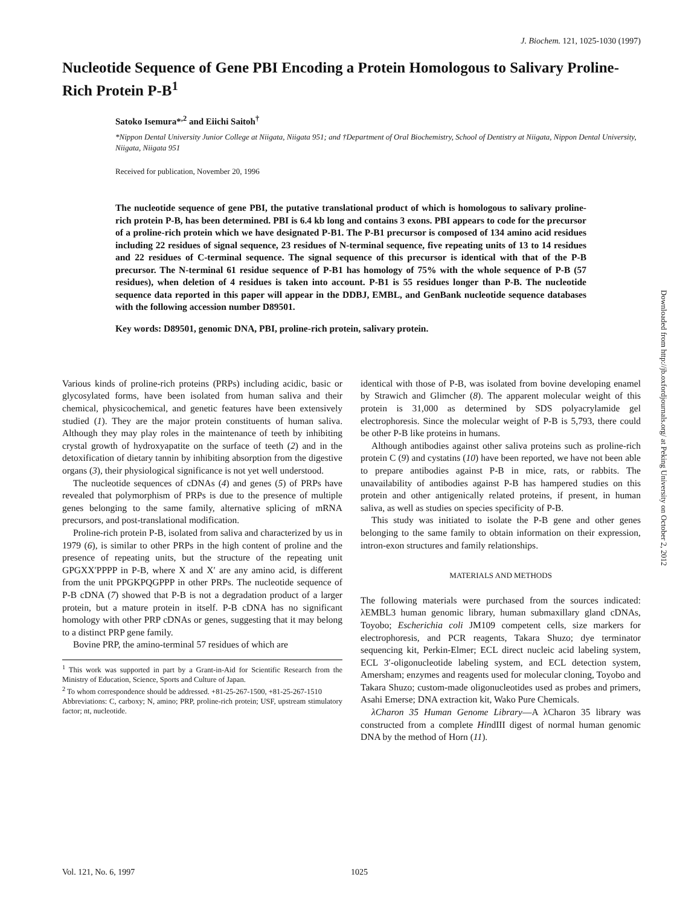J. Biochem. 121, 1025-1030 (1997)
Nucleotide Sequence of Gene PBI Encoding a Protein Homologous to Salivary Proline-Rich Protein P-B<sup>1</sup>
Satoko Isemura*<sup>,2</sup> and Eiichi Saitoh<sup>†</sup>
*Nippon Dental University Junior College at Niigata, Niigata 951; and †Department of Oral Biochemistry, School of Dentistry at Niigata, Nippon Dental University, Niigata, Niigata 951
Received for publication, November 20, 1996
The nucleotide sequence of gene PBI, the putative translational product of which is homologous to salivary proline-rich protein P-B, has been determined. PBI is 6.4 kb long and contains 3 exons. PBI appears to code for the precursor of a proline-rich protein which we have designated P-B1. The P-B1 precursor is composed of 134 amino acid residues including 22 residues of signal sequence, 23 residues of N-terminal sequence, five repeating units of 13 to 14 residues and 22 residues of C-terminal sequence. The signal sequence of this precursor is identical with that of the P-B precursor. The N-terminal 61 residue sequence of P-B1 has homology of 75% with the whole sequence of P-B (57 residues), when deletion of 4 residues is taken into account. P-B1 is 55 residues longer than P-B. The nucleotide sequence data reported in this paper will appear in the DDBJ, EMBL, and GenBank nucleotide sequence databases with the following accession number D89501.
Key words: D89501, genomic DNA, PBI, proline-rich protein, salivary protein.
Various kinds of proline-rich proteins (PRPs) including acidic, basic or glycosylated forms, have been isolated from human saliva and their chemical, physicochemical, and genetic features have been extensively studied (1). They are the major protein constituents of human saliva. Although they may play roles in the maintenance of teeth by inhibiting crystal growth of hydroxyapatite on the surface of teeth (2) and in the detoxification of dietary tannin by inhibiting absorption from the digestive organs (3), their physiological significance is not yet well understood.
The nucleotide sequences of cDNAs (4) and genes (5) of PRPs have revealed that polymorphism of PRPs is due to the presence of multiple genes belonging to the same family, alternative splicing of mRNA precursors, and post-translational modification.
Proline-rich protein P-B, isolated from saliva and characterized by us in 1979 (6), is similar to other PRPs in the high content of proline and the presence of repeating units, but the structure of the repeating unit GPGXX′PPPP in P-B, where X and X′ are any amino acid, is different from the unit PPGKPQGPPP in other PRPs. The nucleotide sequence of P-B cDNA (7) showed that P-B is not a degradation product of a larger protein, but a mature protein in itself. P-B cDNA has no significant homology with other PRP cDNAs or genes, suggesting that it may belong to a distinct PRP gene family.
Bovine PRP, the amino-terminal 57 residues of which are
<sup>1</sup> This work was supported in part by a Grant-in-Aid for Scientific Research from the Ministry of Education, Science, Sports and Culture of Japan.
<sup>2</sup> To whom correspondence should be addressed. +81-25-267-1500, +81-25-267-1510
Abbreviations: C, carboxy; N, amino; PRP, proline-rich protein; USF, upstream stimulatory factor; nt, nucleotide.
identical with those of P-B, was isolated from bovine developing enamel by Strawich and Glimcher (8). The apparent molecular weight of this protein is 31,000 as determined by SDS polyacrylamide gel electrophoresis. Since the molecular weight of P-B is 5,793, there could be other P-B like proteins in humans.
Although antibodies against other saliva proteins such as proline-rich protein C (9) and cystatins (10) have been reported, we have not been able to prepare antibodies against P-B in mice, rats, or rabbits. The unavailability of antibodies against P-B has hampered studies on this protein and other antigenically related proteins, if present, in human saliva, as well as studies on species specificity of P-B.
This study was initiated to isolate the P-B gene and other genes belonging to the same family to obtain information on their expression, intron-exon structures and family relationships.
MATERIALS AND METHODS
The following materials were purchased from the sources indicated: λEMBL3 human genomic library, human submaxillary gland cDNAs, Toyobo; Escherichia coli JM109 competent cells, size markers for electrophoresis, and PCR reagents, Takara Shuzo; dye terminator sequencing kit, Perkin-Elmer; ECL direct nucleic acid labeling system, ECL 3′-oligonucleotide labeling system, and ECL detection system, Amersham; enzymes and reagents used for molecular cloning, Toyobo and Takara Shuzo; custom-made oligonucleotides used as probes and primers, Asahi Emerse; DNA extraction kit, Wako Pure Chemicals.
λCharon 35 Human Genome Library—A λCharon 35 library was constructed from a complete HindIII digest of normal human genomic DNA by the method of Horn (11).
Vol. 121, No. 6, 1997 1025
Downloaded from http://jb.oxfordjournals.org/ at Peking University on October 2, 2012